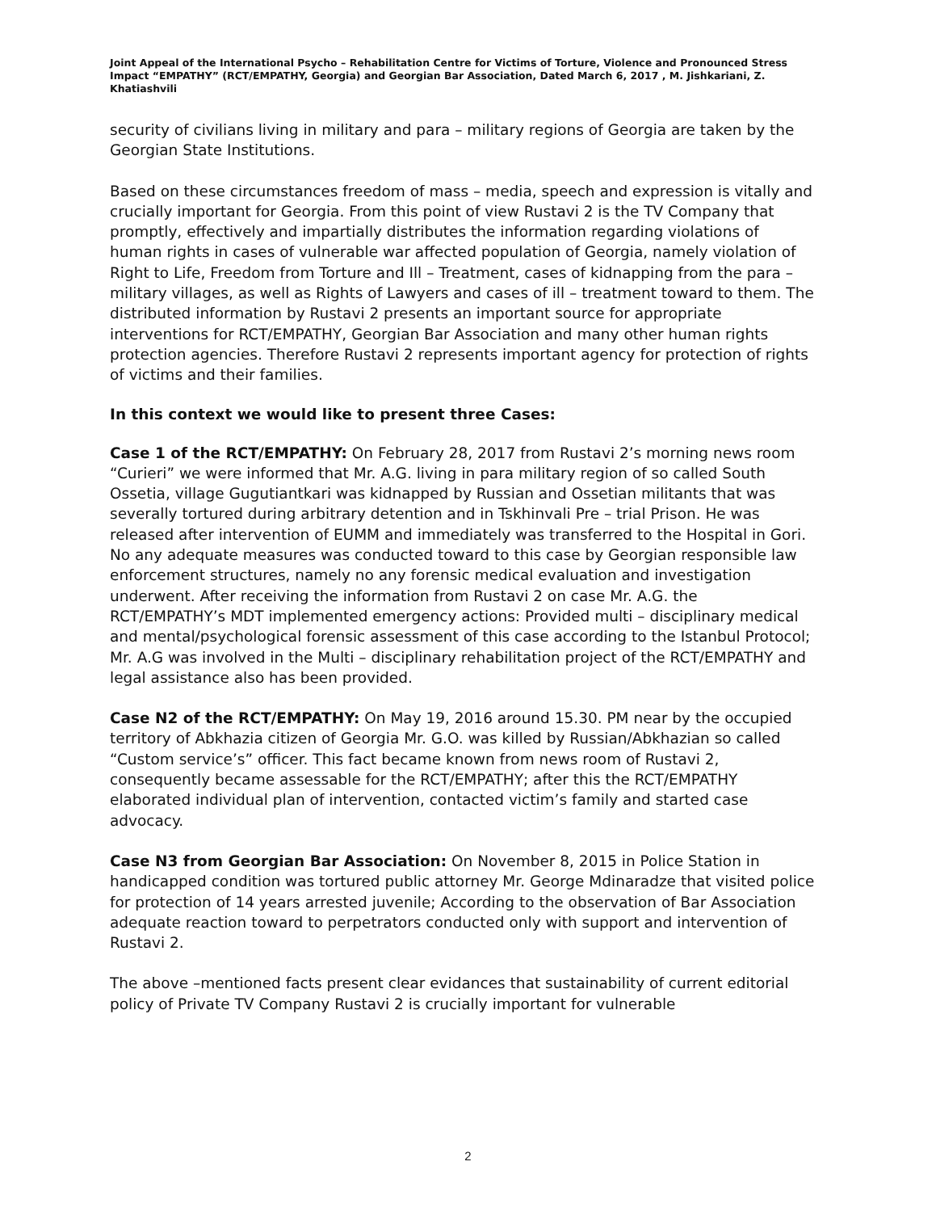Joint Appeal of the International Psycho – Rehabilitation Centre for Victims of Torture, Violence and Pronounced Stress Impact “EMPATHY” (RCT/EMPATHY, Georgia) and Georgian Bar Association, Dated March 6, 2017 , M. Jishkariani, Z. Khatiashvili
security of civilians living in military and para – military regions of Georgia are taken by the Georgian State Institutions.
Based on these circumstances freedom of mass – media, speech and expression is vitally and crucially important for Georgia. From this point of view Rustavi 2 is the TV Company that promptly, effectively and impartially distributes the information regarding violations of human rights in cases of vulnerable war affected population of Georgia, namely violation of Right to Life, Freedom from Torture and Ill – Treatment, cases of kidnapping from the para – military villages, as well as Rights of Lawyers and cases of ill – treatment toward to them. The distributed information by Rustavi 2 presents an important source for appropriate interventions for RCT/EMPATHY, Georgian Bar Association and many other human rights protection agencies. Therefore Rustavi 2 represents important agency for protection of rights of victims and their families.
In this context we would like to present three Cases:
Case 1 of the RCT/EMPATHY: On February 28, 2017 from Rustavi 2’s morning news room “Curieri” we were informed that Mr. A.G. living in para military region of so called South Ossetia, village Gugutiantkari was kidnapped by Russian and Ossetian militants that was severally tortured during arbitrary detention and in Tskhinvali Pre – trial Prison. He was released after intervention of EUMM and immediately was transferred to the Hospital in Gori. No any adequate measures was conducted toward to this case by Georgian responsible law enforcement structures, namely no any forensic medical evaluation and investigation underwent. After receiving the information from Rustavi 2 on case Mr. A.G. the RCT/EMPATHY’s MDT implemented emergency actions: Provided multi – disciplinary medical and mental/psychological forensic assessment of this case according to the Istanbul Protocol; Mr. A.G was involved in the Multi – disciplinary rehabilitation project of the RCT/EMPATHY and legal assistance also has been provided.
Case N2 of the RCT/EMPATHY: On May 19, 2016 around 15.30. PM near by the occupied territory of Abkhazia citizen of Georgia Mr. G.O. was killed by Russian/Abkhazian so called “Custom service’s” officer. This fact became known from news room of Rustavi 2, consequently became assessable for the RCT/EMPATHY; after this the RCT/EMPATHY elaborated individual plan of intervention, contacted victim’s family and started case advocacy.
Case N3 from Georgian Bar Association: On November 8, 2015 in Police Station in handicapped condition was tortured public attorney Mr. George Mdinaradze that visited police for protection of 14 years arrested juvenile; According to the observation of Bar Association adequate reaction toward to perpetrators conducted only with support and intervention of Rustavi 2.
The above –mentioned facts present clear evidances that sustainability of current editorial policy of Private TV Company Rustavi 2 is crucially important for vulnerable
2